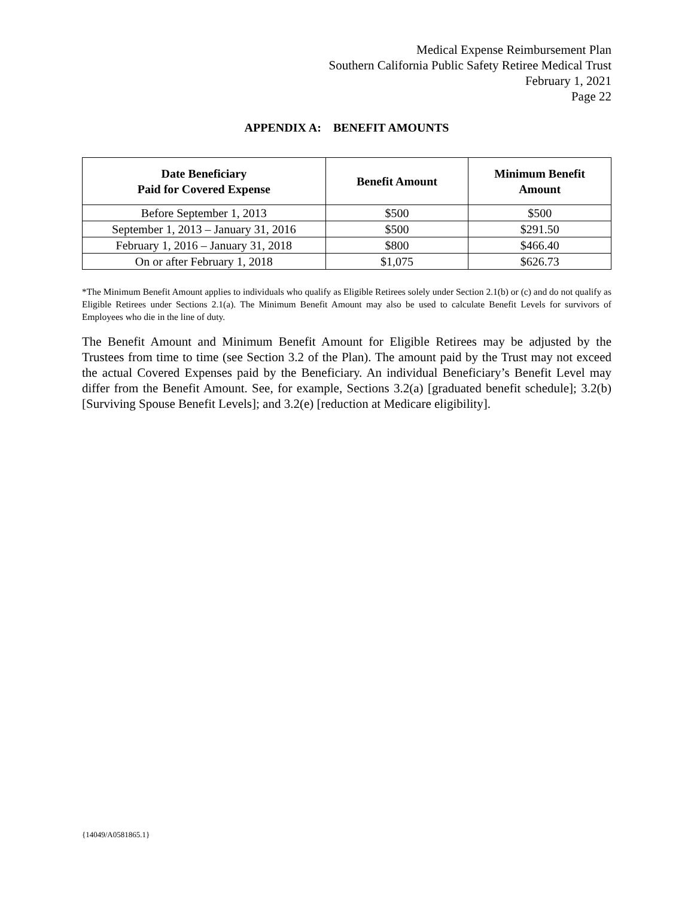Medical Expense Reimbursement Plan
Southern California Public Safety Retiree Medical Trust
February 1, 2021
Page 22
APPENDIX A: BENEFIT AMOUNTS
| Date Beneficiary Paid for Covered Expense | Benefit Amount | Minimum Benefit Amount |
| --- | --- | --- |
| Before September 1, 2013 | $500 | $500 |
| September 1, 2013 – January 31, 2016 | $500 | $291.50 |
| February 1, 2016 – January 31, 2018 | $800 | $466.40 |
| On or after February 1, 2018 | $1,075 | $626.73 |
*The Minimum Benefit Amount applies to individuals who qualify as Eligible Retirees solely under Section 2.1(b) or (c) and do not qualify as Eligible Retirees under Sections 2.1(a). The Minimum Benefit Amount may also be used to calculate Benefit Levels for survivors of Employees who die in the line of duty.
The Benefit Amount and Minimum Benefit Amount for Eligible Retirees may be adjusted by the Trustees from time to time (see Section 3.2 of the Plan). The amount paid by the Trust may not exceed the actual Covered Expenses paid by the Beneficiary. An individual Beneficiary’s Benefit Level may differ from the Benefit Amount. See, for example, Sections 3.2(a) [graduated benefit schedule]; 3.2(b) [Surviving Spouse Benefit Levels]; and 3.2(e) [reduction at Medicare eligibility].
{14049/A0581865.1}